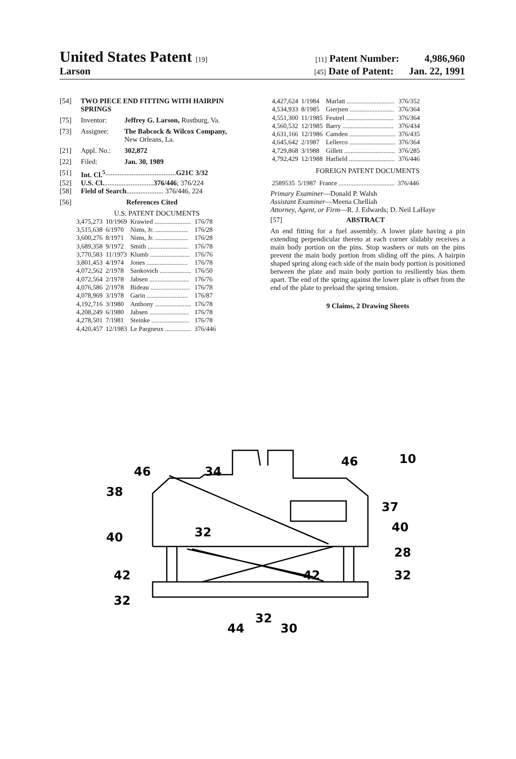United States Patent [19] [11] Patent Number: 4,986,960
Larson [45] Date of Patent: Jan. 22, 1991
[54] TWO PIECE END FITTING WITH HAIRPIN SPRINGS
[75] Inventor: Jeffrey G. Larson, Rustburg, Va.
[73] Assignee: The Babcock & Wilcox Company,
New Orleans, La.
[21] Appl. No.: 302,872
[22] Filed: Jan. 30, 1989
[51] Int. Cl.<sup>5</sup> ........................................ G21C 3/32
[52] U.S. Cl. ............................ 376/446; 376/224
[58] Field of Search ..................... 376/446, 224
[56] References Cited
U.S. PATENT DOCUMENTS
| 3,475,273 | 10/1969 | Krawied ...................... | 176/78 |
| 3,515,638 | 6/1970 | Nims, Jr. .................... | 176/28 |
| 3,600,276 | 8/1971 | Nims, Jr. .................... | 176/28 |
| 3,689,358 | 9/1972 | Smith ......................... | 176/78 |
| 3,770,583 | 11/1973 | Klumb ........................ | 176/76 |
| 3,801,453 | 4/1974 | Jones ......................... | 176/78 |
| 4,072,562 | 2/1978 | Sankovich ................... | 176/50 |
| 4,072,564 | 2/1978 | Jabsen ........................ | 176/76 |
| 4,076,586 | 2/1978 | Bideau ........................ | 176/78 |
| 4,078,969 | 3/1978 | Garin ......................... | 176/87 |
| 4,192,716 | 3/1980 | Anthony ...................... | 176/78 |
| 4,208,249 | 6/1980 | Jabsen ........................ | 176/78 |
| 4,278,501 | 7/1981 | Steinke ....................... | 176/78 |
| 4,420,457 | 12/1983 | Le Pargneux ................ | 376/446 |
| 4,427,624 | 1/1984 | Marlatt ............................. | 376/352 |
| 4,534,933 | 8/1985 | Gierjsen ........................... | 376/364 |
| 4,551,300 | 11/1985 | Feutrel ............................. | 376/364 |
| 4,560,532 | 12/1985 | Barry ............................... | 376/434 |
| 4,631,166 | 12/1986 | Camden ............................ | 376/435 |
| 4,645,642 | 2/1987 | Lellerco ............................ | 376/364 |
| 4,729,868 | 3/1988 | Gillett ............................... | 376/285 |
| 4,792,429 | 12/1988 | Hatfield ............................ | 376/446 |
FOREIGN PATENT DOCUMENTS
| 2589535 | 5/1987 | France .................................. | 376/446 |
Primary Examiner—Donald P. Walsh
Assistant Examiner—Meena Chelliah
Attorney, Agent, or Firm—R. J. Edwards; D. Neil LaHaye
[57] ABSTRACT
An end fitting for a fuel assembly. A lower plate having a pin extending perpendicular thereto at each corner slidably receives a main body portion on the pins. Stop washers or nuts on the pins prevent the main body portion from sliding off the pins. A hairpin shaped spring along each side of the main body portion is positioned between the plate and main body portion to resiliently bias them apart. The end of the spring against the lower plate is offset from the end of the plate to preload the spring tension.
9 Claims, 2 Drawing Sheets
46
34
46
10
38
37
40
40
32
28
42
42
32
32
32
44
30